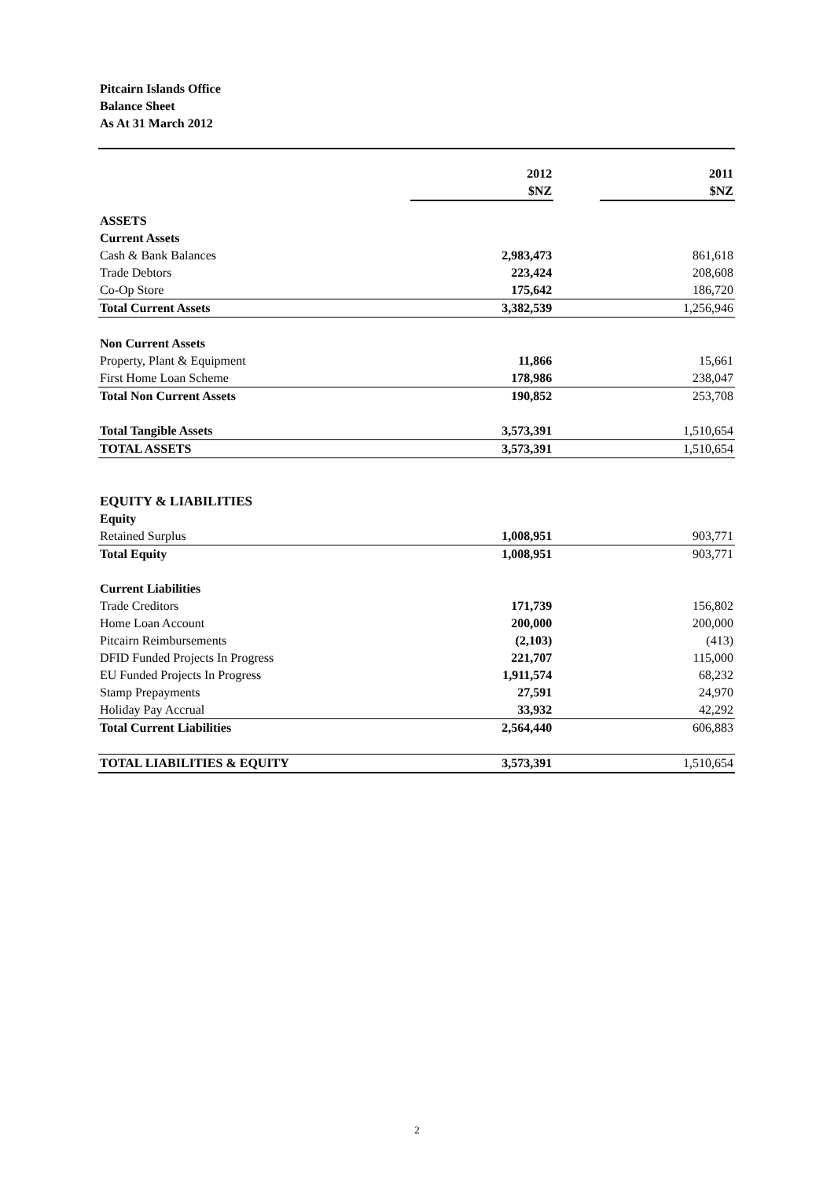Pitcairn Islands Office
Balance Sheet
As At 31 March 2012
| | 2012 | | 2011 |
| | $NZ | | $NZ |
| ASSETS | | | |
| Current Assets | | | |
| Cash & Bank Balances | 2,983,473 | | 861,618 |
| Trade Debtors | 223,424 | | 208,608 |
| Co-Op Store | 175,642 | | 186,720 |
| Total Current Assets | 3,382,539 | | 1,256,946 |
| Non Current Assets | | | |
| Property, Plant & Equipment | 11,866 | | 15,661 |
| First Home Loan Scheme | 178,986 | | 238,047 |
| Total Non Current Assets | 190,852 | | 253,708 |
| Total Tangible Assets | 3,573,391 | | 1,510,654 |
| TOTAL ASSETS | 3,573,391 | | 1,510,654 |
| EQUITY & LIABILITIES | | | |
| Equity | | | |
| Retained Surplus | 1,008,951 | | 903,771 |
| Total Equity | 1,008,951 | | 903,771 |
| Current Liabilities | | | |
| Trade Creditors | 171,739 | | 156,802 |
| Home Loan Account | 200,000 | | 200,000 |
| Pitcairn Reimbursements | (2,103) | | (413) |
| DFID Funded Projects In Progress | 221,707 | | 115,000 |
| EU Funded Projects In Progress | 1,911,574 | | 68,232 |
| Stamp Prepayments | 27,591 | | 24,970 |
| Holiday Pay Accrual | 33,932 | | 42,292 |
| Total Current Liabilities | 2,564,440 | | 606,883 |
| TOTAL LIABILITIES & EQUITY | 3,573,391 | | 1,510,654 |
2